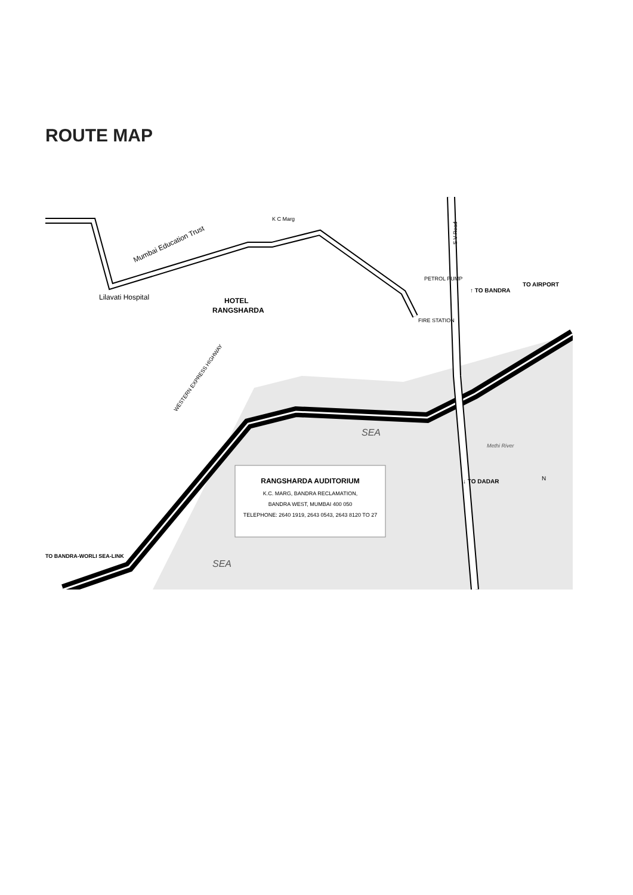ROUTE MAP
Mumbai Education Trust
Lilavati Hospital
HOTEL
RANGSHARDA
K C Marg
PETROL PUMP
FIRE STATION
↑ TO BANDRA
TO AIRPORT
↓ TO DADAR
TO BANDRA-WORLI SEA-LINK
WESTERN EXPRESS HIGHWAY
SEA
SEA
Methi River
S V Road
N
RANGSHARDA AUDITORIUM
K.C. MARG, BANDRA RECLAMATION,
BANDRA WEST, MUMBAI 400 050
TELEPHONE: 2640 1919, 2643 0543, 2643 8120 TO 27